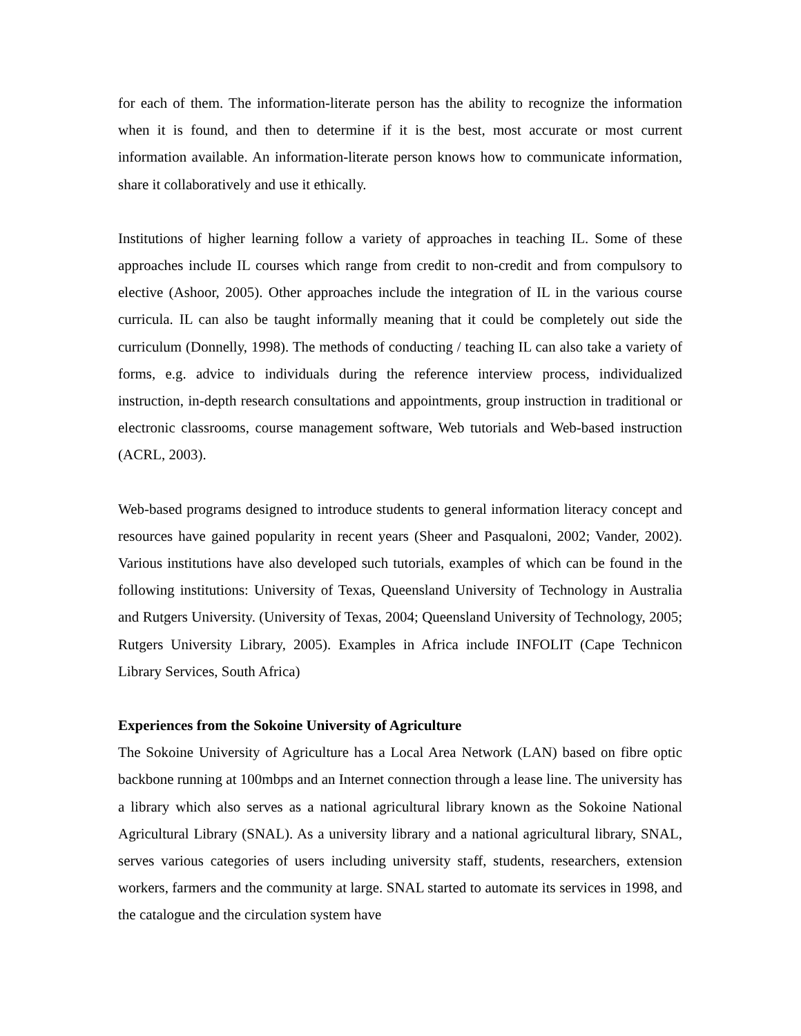for each of them. The information-literate person has the ability to recognize the information when it is found, and then to determine if it is the best, most accurate or most current information available. An information-literate person knows how to communicate information, share it collaboratively and use it ethically.
Institutions of higher learning follow a variety of approaches in teaching IL. Some of these approaches include IL courses which range from credit to non-credit and from compulsory to elective (Ashoor, 2005). Other approaches include the integration of IL in the various course curricula. IL can also be taught informally meaning that it could be completely out side the curriculum (Donnelly, 1998). The methods of conducting / teaching IL can also take a variety of forms, e.g. advice to individuals during the reference interview process, individualized instruction, in-depth research consultations and appointments, group instruction in traditional or electronic classrooms, course management software, Web tutorials and Web-based instruction (ACRL, 2003).
Web-based programs designed to introduce students to general information literacy concept and resources have gained popularity in recent years (Sheer and Pasqualoni, 2002; Vander, 2002). Various institutions have also developed such tutorials, examples of which can be found in the following institutions: University of Texas, Queensland University of Technology in Australia and Rutgers University. (University of Texas, 2004; Queensland University of Technology, 2005; Rutgers University Library, 2005). Examples in Africa include INFOLIT (Cape Technicon Library Services, South Africa)
Experiences from the Sokoine University of Agriculture
The Sokoine University of Agriculture has a Local Area Network (LAN) based on fibre optic backbone running at 100mbps and an Internet connection through a lease line. The university has a library which also serves as a national agricultural library known as the Sokoine National Agricultural Library (SNAL). As a university library and a national agricultural library, SNAL, serves various categories of users including university staff, students, researchers, extension workers, farmers and the community at large. SNAL started to automate its services in 1998, and the catalogue and the circulation system have